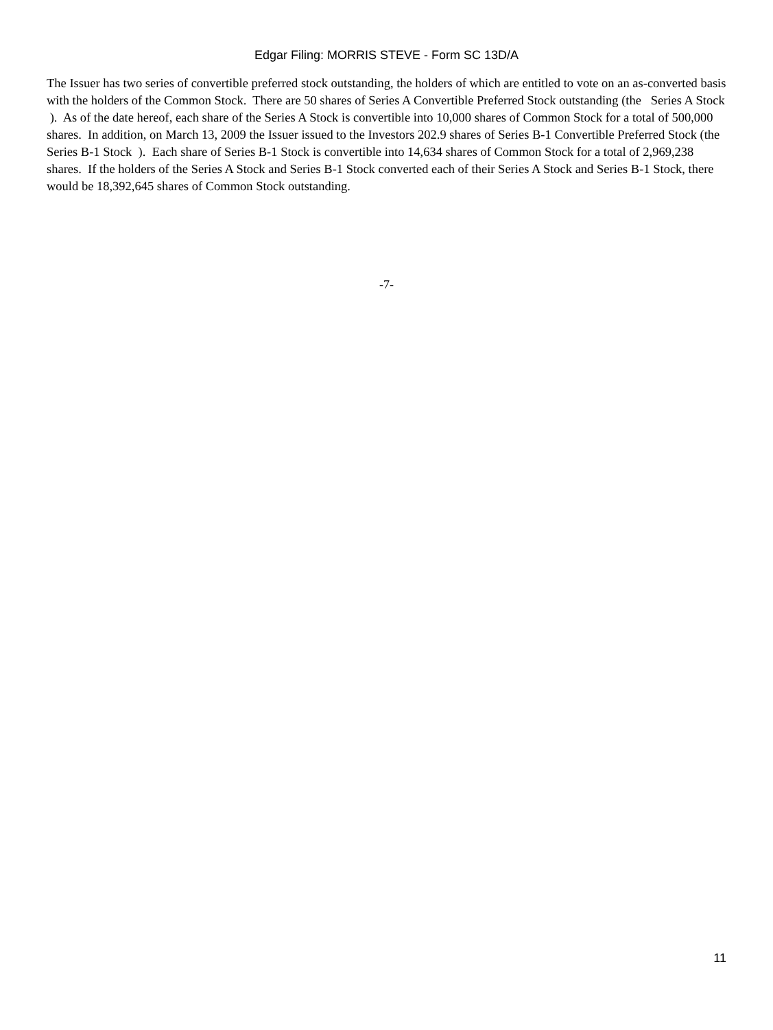Edgar Filing: MORRIS STEVE - Form SC 13D/A
The Issuer has two series of convertible preferred stock outstanding, the holders of which are entitled to vote on an as-converted basis with the holders of the Common Stock. There are 50 shares of Series A Convertible Preferred Stock outstanding (the Series A Stock ). As of the date hereof, each share of the Series A Stock is convertible into 10,000 shares of Common Stock for a total of 500,000 shares. In addition, on March 13, 2009 the Issuer issued to the Investors 202.9 shares of Series B-1 Convertible Preferred Stock (the Series B-1 Stock ). Each share of Series B-1 Stock is convertible into 14,634 shares of Common Stock for a total of 2,969,238 shares. If the holders of the Series A Stock and Series B-1 Stock converted each of their Series A Stock and Series B-1 Stock, there would be 18,392,645 shares of Common Stock outstanding.
-7-
11